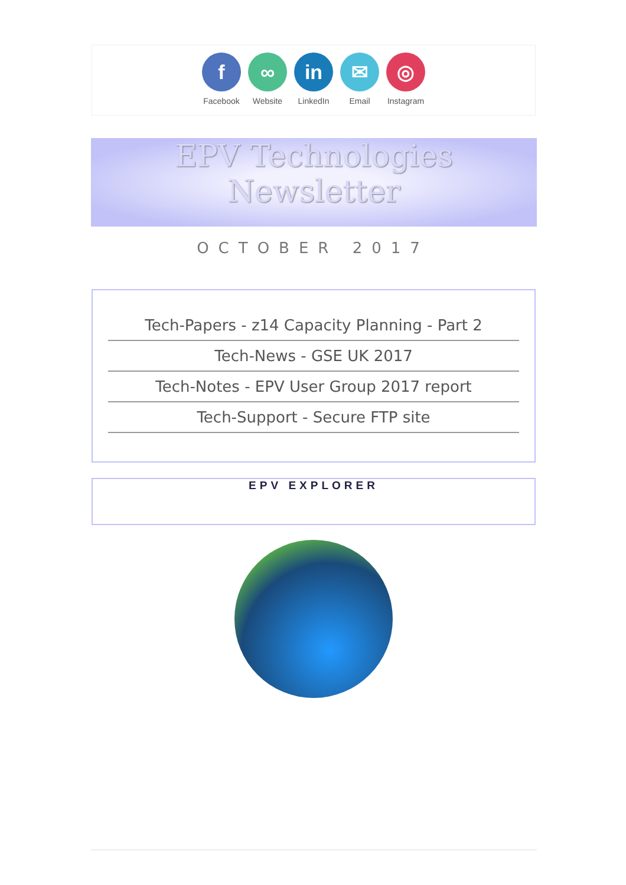f
Facebook
∞
Website
in
LinkedIn
✉
Email
◎
Instagram
EPV Technologies Newsletter
OCTOBER 2017
Tech-Papers - z14 Capacity Planning - Part 2
Tech-News - GSE UK 2017
Tech-Notes - EPV User Group 2017 report
Tech-Support - Secure FTP site
EPV EXPLORER